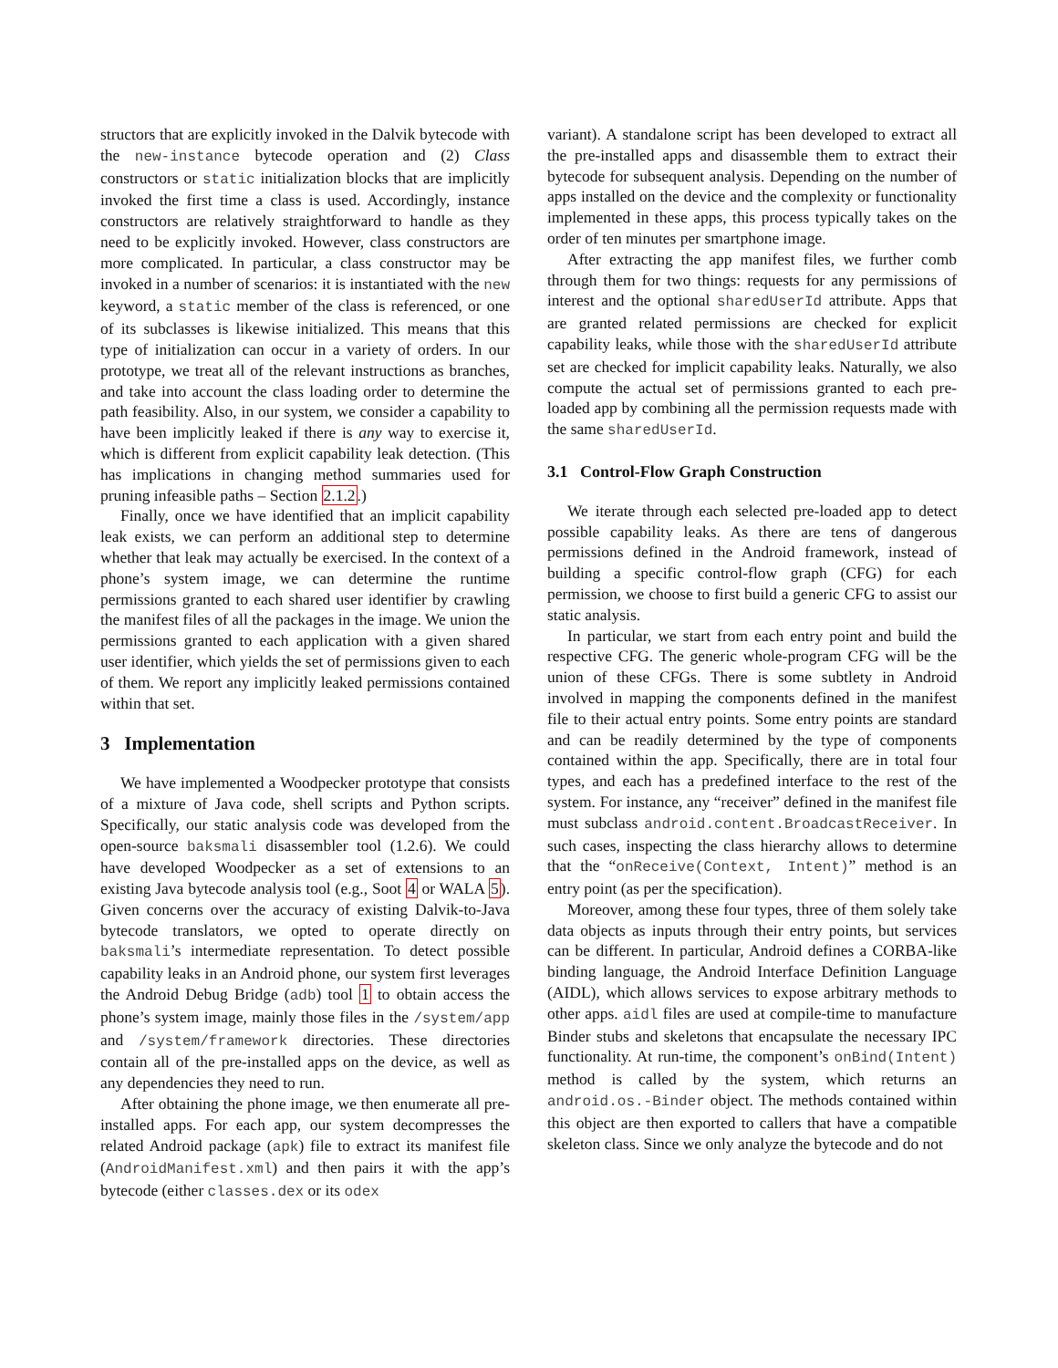structors that are explicitly invoked in the Dalvik bytecode with the new-instance bytecode operation and (2) Class constructors or static initialization blocks that are implicitly invoked the first time a class is used. Accordingly, instance constructors are relatively straightforward to handle as they need to be explicitly invoked. However, class constructors are more complicated. In particular, a class constructor may be invoked in a number of scenarios: it is instantiated with the new keyword, a static member of the class is referenced, or one of its subclasses is likewise initialized. This means that this type of initialization can occur in a variety of orders. In our prototype, we treat all of the relevant instructions as branches, and take into account the class loading order to determine the path feasibility. Also, in our system, we consider a capability to have been implicitly leaked if there is any way to exercise it, which is different from explicit capability leak detection. (This has implications in changing method summaries used for pruning infeasible paths – Section 2.1.2.)
Finally, once we have identified that an implicit capability leak exists, we can perform an additional step to determine whether that leak may actually be exercised. In the context of a phone’s system image, we can determine the runtime permissions granted to each shared user identifier by crawling the manifest files of all the packages in the image. We union the permissions granted to each application with a given shared user identifier, which yields the set of permissions given to each of them. We report any implicitly leaked permissions contained within that set.
3 Implementation
We have implemented a Woodpecker prototype that consists of a mixture of Java code, shell scripts and Python scripts. Specifically, our static analysis code was developed from the open-source baksmali disassembler tool (1.2.6). We could have developed Woodpecker as a set of extensions to an existing Java bytecode analysis tool (e.g., Soot 4 or WALA 5). Given concerns over the accuracy of existing Dalvik-to-Java bytecode translators, we opted to operate directly on baksmali’s intermediate representation. To detect possible capability leaks in an Android phone, our system first leverages the Android Debug Bridge (adb) tool 1 to obtain access the phone’s system image, mainly those files in the /system/app and /system/framework directories. These directories contain all of the pre-installed apps on the device, as well as any dependencies they need to run.
After obtaining the phone image, we then enumerate all pre-installed apps. For each app, our system decompresses the related Android package (apk) file to extract its manifest file (AndroidManifest.xml) and then pairs it with the app’s bytecode (either classes.dex or its odex
variant). A standalone script has been developed to extract all the pre-installed apps and disassemble them to extract their bytecode for subsequent analysis. Depending on the number of apps installed on the device and the complexity or functionality implemented in these apps, this process typically takes on the order of ten minutes per smartphone image.
After extracting the app manifest files, we further comb through them for two things: requests for any permissions of interest and the optional sharedUserId attribute. Apps that are granted related permissions are checked for explicit capability leaks, while those with the sharedUserId attribute set are checked for implicit capability leaks. Naturally, we also compute the actual set of permissions granted to each pre-loaded app by combining all the permission requests made with the same sharedUserId.
3.1 Control-Flow Graph Construction
We iterate through each selected pre-loaded app to detect possible capability leaks. As there are tens of dangerous permissions defined in the Android framework, instead of building a specific control-flow graph (CFG) for each permission, we choose to first build a generic CFG to assist our static analysis.
In particular, we start from each entry point and build the respective CFG. The generic whole-program CFG will be the union of these CFGs. There is some subtlety in Android involved in mapping the components defined in the manifest file to their actual entry points. Some entry points are standard and can be readily determined by the type of components contained within the app. Specifically, there are in total four types, and each has a predefined interface to the rest of the system. For instance, any “receiver” defined in the manifest file must subclass android.content.BroadcastReceiver. In such cases, inspecting the class hierarchy allows to determine that the “onReceive(Context, Intent)” method is an entry point (as per the specification).
Moreover, among these four types, three of them solely take data objects as inputs through their entry points, but services can be different. In particular, Android defines a CORBA-like binding language, the Android Interface Definition Language (AIDL), which allows services to expose arbitrary methods to other apps. aidl files are used at compile-time to manufacture Binder stubs and skeletons that encapsulate the necessary IPC functionality. At run-time, the component’s onBind(Intent) method is called by the system, which returns an android.os.-Binder object. The methods contained within this object are then exported to callers that have a compatible skeleton class. Since we only analyze the bytecode and do not